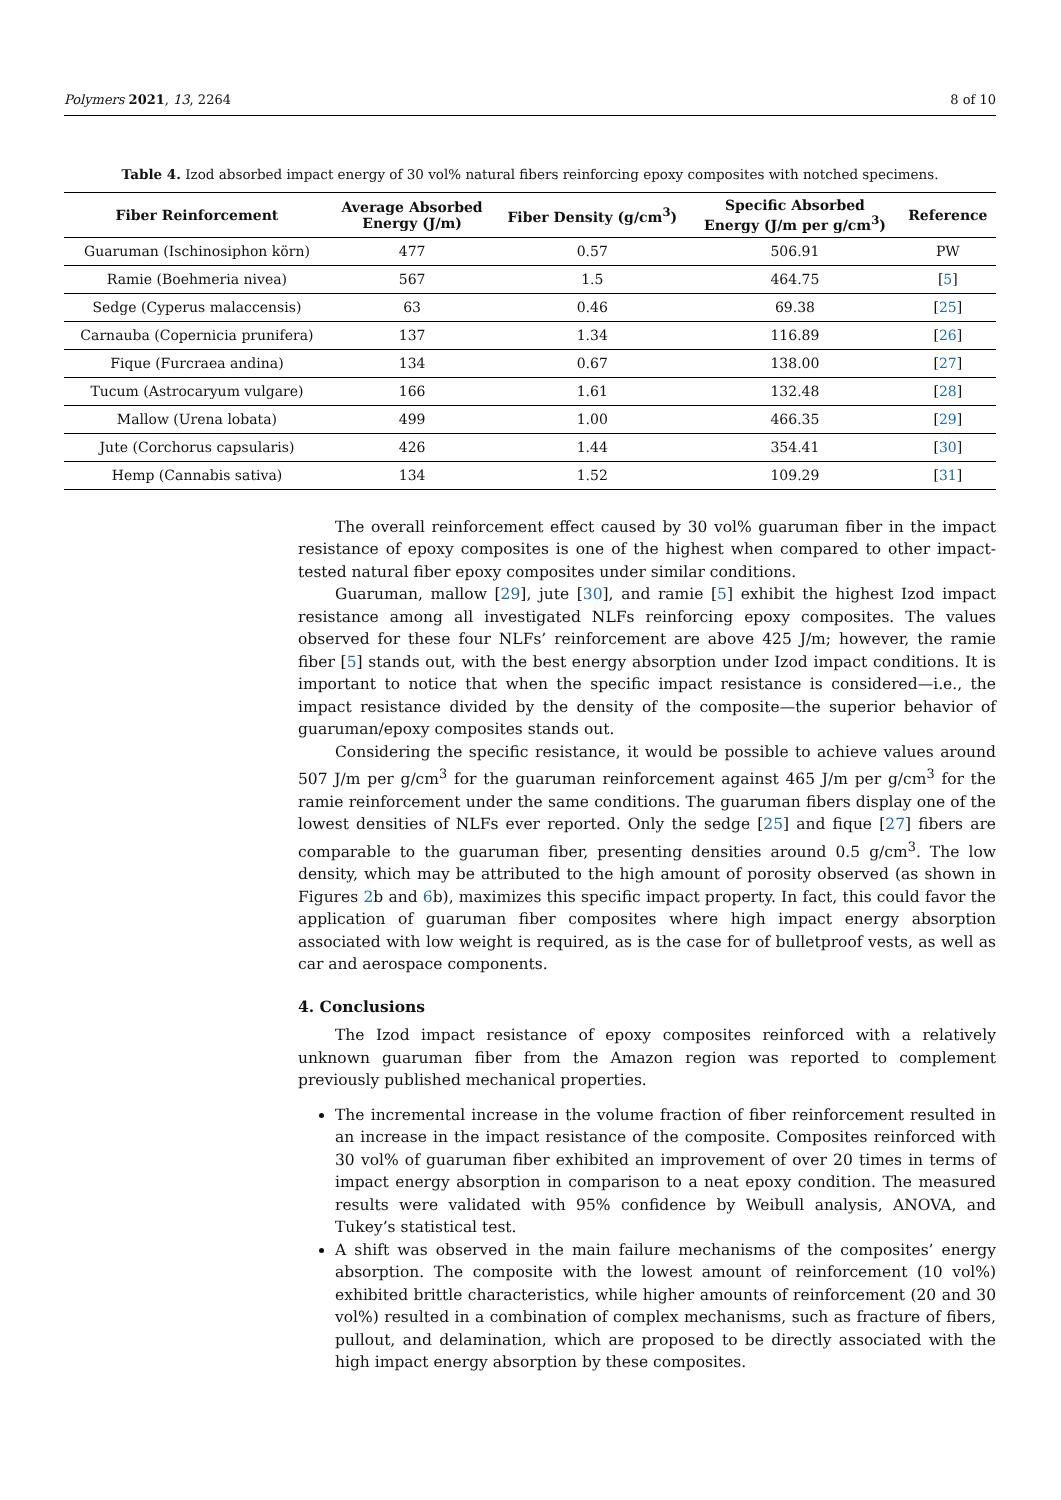Polymers 2021, 13, 2264 8 of 10
Table 4. Izod absorbed impact energy of 30 vol% natural fibers reinforcing epoxy composites with notched specimens.
| Fiber Reinforcement | Average Absorbed Energy (J/m) | Fiber Density (g/cm<sup>3</sup>) | Specific Absorbed Energy (J/m per g/cm<sup>3</sup>) | Reference |
| --- | --- | --- | --- | --- |
| Guaruman (Ischinosiphon körn) | 477 | 0.57 | 506.91 | PW |
| Ramie (Boehmeria nivea) | 567 | 1.5 | 464.75 | [ 5 ] |
| Sedge (Cyperus malaccensis) | 63 | 0.46 | 69.38 | [ 25 ] |
| Carnauba (Copernicia prunifera) | 137 | 1.34 | 116.89 | [ 26 ] |
| Fique (Furcraea andina) | 134 | 0.67 | 138.00 | [ 27 ] |
| Tucum (Astrocaryum vulgare) | 166 | 1.61 | 132.48 | [ 28 ] |
| Mallow (Urena lobata) | 499 | 1.00 | 466.35 | [ 29 ] |
| Jute (Corchorus capsularis) | 426 | 1.44 | 354.41 | [ 30 ] |
| Hemp (Cannabis sativa) | 134 | 1.52 | 109.29 | [ 31 ] |
The overall reinforcement effect caused by 30 vol% guaruman fiber in the impact resistance of epoxy composites is one of the highest when compared to other impact-tested natural fiber epoxy composites under similar conditions.
Guaruman, mallow [29], jute [30], and ramie [5] exhibit the highest Izod impact resistance among all investigated NLFs reinforcing epoxy composites. The values observed for these four NLFs’ reinforcement are above 425 J/m; however, the ramie fiber [5] stands out, with the best energy absorption under Izod impact conditions. It is important to notice that when the specific impact resistance is considered—i.e., the impact resistance divided by the density of the composite—the superior behavior of guaruman/epoxy composites stands out.
Considering the specific resistance, it would be possible to achieve values around 507 J/m per g/cm<sup>3</sup> for the guaruman reinforcement against 465 J/m per g/cm<sup>3</sup> for the ramie reinforcement under the same conditions. The guaruman fibers display one of the lowest densities of NLFs ever reported. Only the sedge [25] and fique [27] fibers are comparable to the guaruman fiber, presenting densities around 0.5 g/cm<sup>3</sup>. The low density, which may be attributed to the high amount of porosity observed (as shown in Figures 2b and 6b), maximizes this specific impact property. In fact, this could favor the application of guaruman fiber composites where high impact energy absorption associated with low weight is required, as is the case for of bulletproof vests, as well as car and aerospace components.
4. Conclusions
The Izod impact resistance of epoxy composites reinforced with a relatively unknown guaruman fiber from the Amazon region was reported to complement previously published mechanical properties.
The incremental increase in the volume fraction of fiber reinforcement resulted in an increase in the impact resistance of the composite. Composites reinforced with 30 vol% of guaruman fiber exhibited an improvement of over 20 times in terms of impact energy absorption in comparison to a neat epoxy condition. The measured results were validated with 95% confidence by Weibull analysis, ANOVA, and Tukey’s statistical test.
A shift was observed in the main failure mechanisms of the composites’ energy absorption. The composite with the lowest amount of reinforcement (10 vol%) exhibited brittle characteristics, while higher amounts of reinforcement (20 and 30 vol%) resulted in a combination of complex mechanisms, such as fracture of fibers, pullout, and delamination, which are proposed to be directly associated with the high impact energy absorption by these composites.